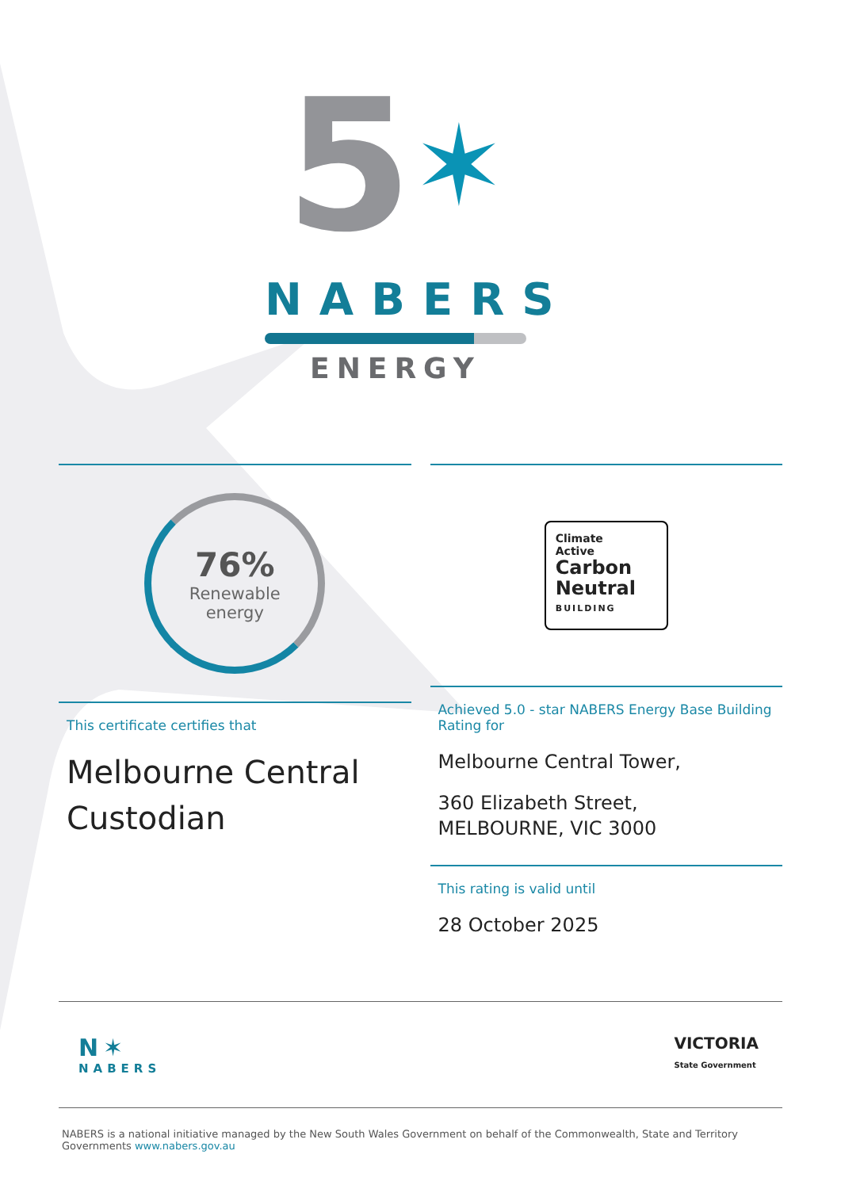5✶
NABERS
ENERGY
76%
Renewable
energy
This certificate certifies that
Melbourne Central Custodian
Climate
Active
Carbon
Neutral
BUILDING
Achieved 5.0 - star NABERS Energy Base Building Rating for
Melbourne Central Tower,
360 Elizabeth Street,
MELBOURNE, VIC 3000
This rating is valid until
28 October 2025
N✶
NABERS
VICTORIA
State Government
NABERS is a national initiative managed by the New South Wales Government on behalf of the Commonwealth, State and Territory Governments www.nabers.gov.au